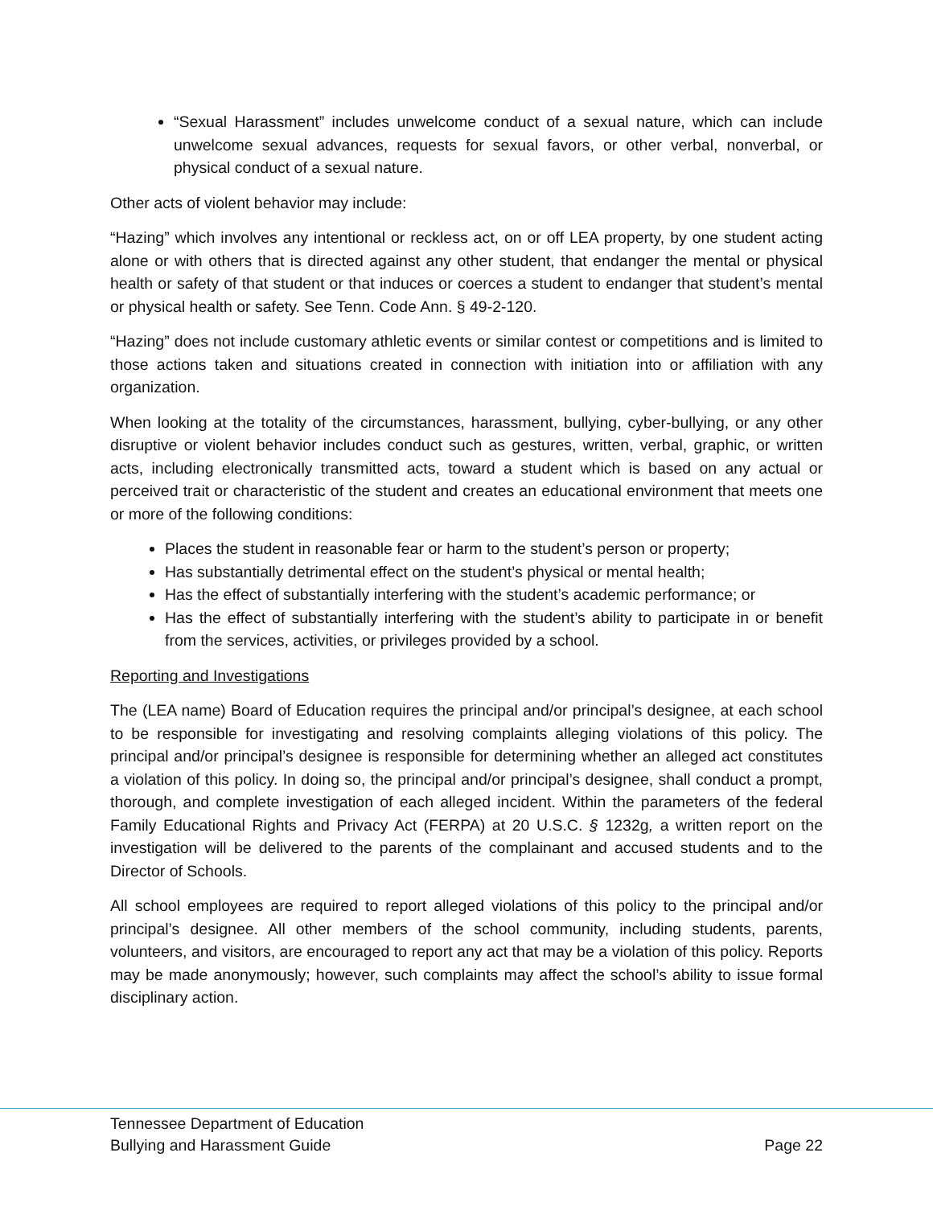“Sexual Harassment” includes unwelcome conduct of a sexual nature, which can include unwelcome sexual advances, requests for sexual favors, or other verbal, nonverbal, or physical conduct of a sexual nature.
Other acts of violent behavior may include:
“Hazing” which involves any intentional or reckless act, on or off LEA property, by one student acting alone or with others that is directed against any other student, that endanger the mental or physical health or safety of that student or that induces or coerces a student to endanger that student’s mental or physical health or safety. See Tenn. Code Ann. § 49-2-120.
“Hazing” does not include customary athletic events or similar contest or competitions and is limited to those actions taken and situations created in connection with initiation into or affiliation with any organization.
When looking at the totality of the circumstances, harassment, bullying, cyber-bullying, or any other disruptive or violent behavior includes conduct such as gestures, written, verbal, graphic, or written acts, including electronically transmitted acts, toward a student which is based on any actual or perceived trait or characteristic of the student and creates an educational environment that meets one or more of the following conditions:
Places the student in reasonable fear or harm to the student’s person or property;
Has substantially detrimental effect on the student’s physical or mental health;
Has the effect of substantially interfering with the student’s academic performance; or
Has the effect of substantially interfering with the student’s ability to participate in or benefit from the services, activities, or privileges provided by a school.
Reporting and Investigations
The (LEA name) Board of Education requires the principal and/or principal’s designee, at each school to be responsible for investigating and resolving complaints alleging violations of this policy. The principal and/or principal’s designee is responsible for determining whether an alleged act constitutes a violation of this policy. In doing so, the principal and/or principal’s designee, shall conduct a prompt, thorough, and complete investigation of each alleged incident. Within the parameters of the federal Family Educational Rights and Privacy Act (FERPA) at 20 U.S.C. § 1232g, a written report on the investigation will be delivered to the parents of the complainant and accused students and to the Director of Schools.
All school employees are required to report alleged violations of this policy to the principal and/or principal’s designee. All other members of the school community, including students, parents, volunteers, and visitors, are encouraged to report any act that may be a violation of this policy. Reports may be made anonymously; however, such complaints may affect the school’s ability to issue formal disciplinary action.
Tennessee Department of Education
Bullying and Harassment Guide Page 22